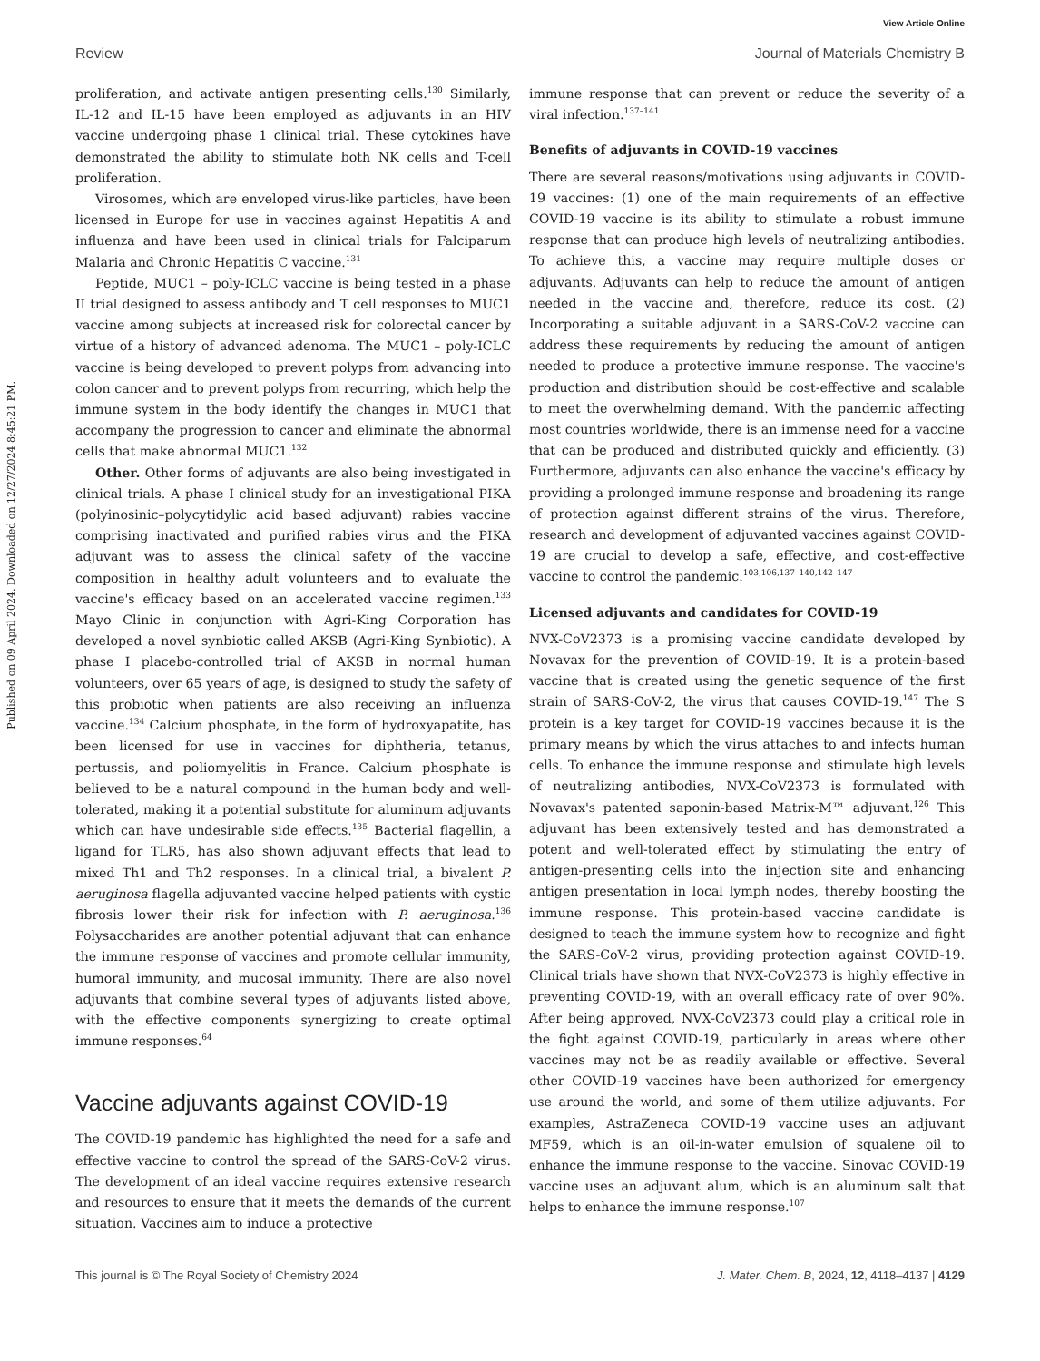View Article Online
Review Journal of Materials Chemistry B
Published on 09 April 2024. Downloaded on 12/27/2024 8:45:21 PM.
proliferation, and activate antigen presenting cells.<sup>130</sup> Similarly, IL-12 and IL-15 have been employed as adjuvants in an HIV vaccine undergoing phase 1 clinical trial. These cytokines have demonstrated the ability to stimulate both NK cells and T-cell proliferation.
Virosomes, which are enveloped virus-like particles, have been licensed in Europe for use in vaccines against Hepatitis A and influenza and have been used in clinical trials for Falciparum Malaria and Chronic Hepatitis C vaccine.<sup>131</sup>
Peptide, MUC1 – poly-ICLC vaccine is being tested in a phase II trial designed to assess antibody and T cell responses to MUC1 vaccine among subjects at increased risk for colorectal cancer by virtue of a history of advanced adenoma. The MUC1 – poly-ICLC vaccine is being developed to prevent polyps from advancing into colon cancer and to prevent polyps from recurring, which help the immune system in the body identify the changes in MUC1 that accompany the progression to cancer and eliminate the abnormal cells that make abnormal MUC1.<sup>132</sup>
Other. Other forms of adjuvants are also being investigated in clinical trials. A phase I clinical study for an investigational PIKA (polyinosinic–polycytidylic acid based adjuvant) rabies vaccine comprising inactivated and purified rabies virus and the PIKA adjuvant was to assess the clinical safety of the vaccine composition in healthy adult volunteers and to evaluate the vaccine's efficacy based on an accelerated vaccine regimen.<sup>133</sup> Mayo Clinic in conjunction with Agri-King Corporation has developed a novel synbiotic called AKSB (Agri-King Synbiotic). A phase I placebo-controlled trial of AKSB in normal human volunteers, over 65 years of age, is designed to study the safety of this probiotic when patients are also receiving an influenza vaccine.<sup>134</sup> Calcium phosphate, in the form of hydroxyapatite, has been licensed for use in vaccines for diphtheria, tetanus, pertussis, and poliomyelitis in France. Calcium phosphate is believed to be a natural compound in the human body and well-tolerated, making it a potential substitute for aluminum adjuvants which can have undesirable side effects.<sup>135</sup> Bacterial flagellin, a ligand for TLR5, has also shown adjuvant effects that lead to mixed Th1 and Th2 responses. In a clinical trial, a bivalent P. aeruginosa flagella adjuvanted vaccine helped patients with cystic fibrosis lower their risk for infection with P. aeruginosa.<sup>136</sup> Polysaccharides are another potential adjuvant that can enhance the immune response of vaccines and promote cellular immunity, humoral immunity, and mucosal immunity. There are also novel adjuvants that combine several types of adjuvants listed above, with the effective components synergizing to create optimal immune responses.<sup>64</sup>
Vaccine adjuvants against COVID-19
The COVID-19 pandemic has highlighted the need for a safe and effective vaccine to control the spread of the SARS-CoV-2 virus. The development of an ideal vaccine requires extensive research and resources to ensure that it meets the demands of the current situation. Vaccines aim to induce a protective
immune response that can prevent or reduce the severity of a viral infection.<sup>137–141</sup>
Benefits of adjuvants in COVID-19 vaccines
There are several reasons/motivations using adjuvants in COVID-19 vaccines: (1) one of the main requirements of an effective COVID-19 vaccine is its ability to stimulate a robust immune response that can produce high levels of neutralizing antibodies. To achieve this, a vaccine may require multiple doses or adjuvants. Adjuvants can help to reduce the amount of antigen needed in the vaccine and, therefore, reduce its cost. (2) Incorporating a suitable adjuvant in a SARS-CoV-2 vaccine can address these requirements by reducing the amount of antigen needed to produce a protective immune response. The vaccine's production and distribution should be cost-effective and scalable to meet the overwhelming demand. With the pandemic affecting most countries worldwide, there is an immense need for a vaccine that can be produced and distributed quickly and efficiently. (3) Furthermore, adjuvants can also enhance the vaccine's efficacy by providing a prolonged immune response and broadening its range of protection against different strains of the virus. Therefore, research and development of adjuvanted vaccines against COVID-19 are crucial to develop a safe, effective, and cost-effective vaccine to control the pandemic.<sup>103,106,137–140,142–147</sup>
Licensed adjuvants and candidates for COVID-19
NVX-CoV2373 is a promising vaccine candidate developed by Novavax for the prevention of COVID-19. It is a protein-based vaccine that is created using the genetic sequence of the first strain of SARS-CoV-2, the virus that causes COVID-19.<sup>147</sup> The S protein is a key target for COVID-19 vaccines because it is the primary means by which the virus attaches to and infects human cells. To enhance the immune response and stimulate high levels of neutralizing antibodies, NVX-CoV2373 is formulated with Novavax's patented saponin-based Matrix-M™ adjuvant.<sup>126</sup> This adjuvant has been extensively tested and has demonstrated a potent and well-tolerated effect by stimulating the entry of antigen-presenting cells into the injection site and enhancing antigen presentation in local lymph nodes, thereby boosting the immune response. This protein-based vaccine candidate is designed to teach the immune system how to recognize and fight the SARS-CoV-2 virus, providing protection against COVID-19. Clinical trials have shown that NVX-CoV2373 is highly effective in preventing COVID-19, with an overall efficacy rate of over 90%. After being approved, NVX-CoV2373 could play a critical role in the fight against COVID-19, particularly in areas where other vaccines may not be as readily available or effective. Several other COVID-19 vaccines have been authorized for emergency use around the world, and some of them utilize adjuvants. For examples, AstraZeneca COVID-19 vaccine uses an adjuvant MF59, which is an oil-in-water emulsion of squalene oil to enhance the immune response to the vaccine. Sinovac COVID-19 vaccine uses an adjuvant alum, which is an aluminum salt that helps to enhance the immune response.<sup>107</sup>
This journal is © The Royal Society of Chemistry 2024 J. Mater. Chem. B, 2024, 12, 4118–4137 | 4129